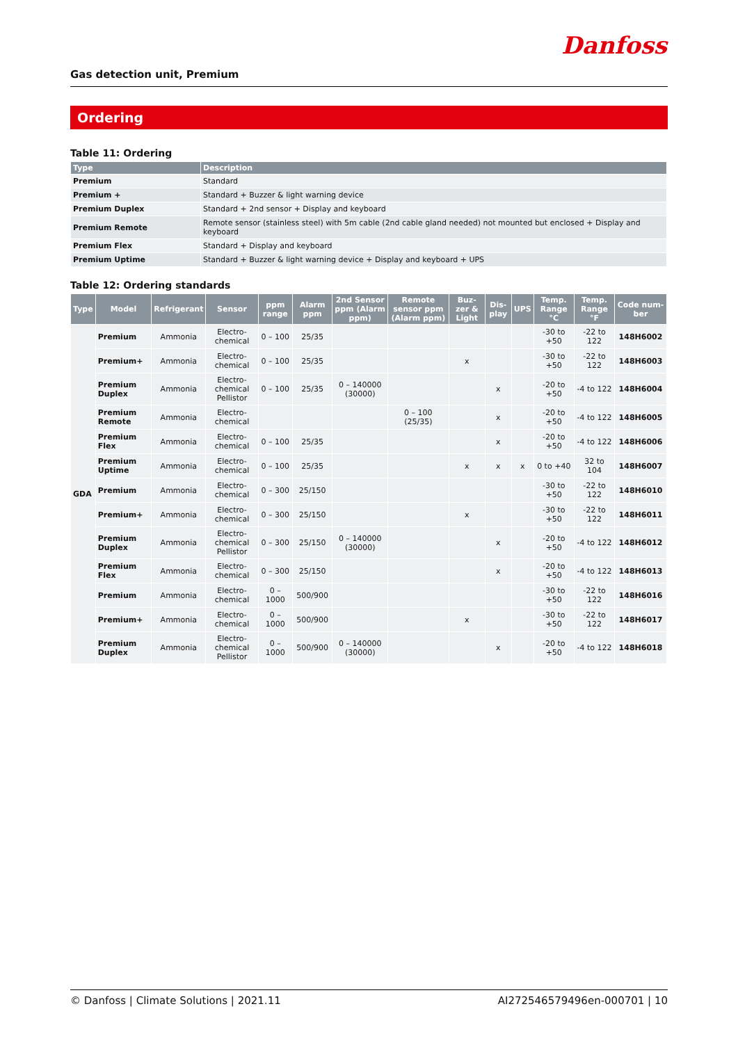Danfoss
Gas detection unit, Premium
Ordering
Table 11: Ordering
| Type | Description |
| --- | --- |
| Premium | Standard |
| Premium + | Standard + Buzzer & light warning device |
| Premium Duplex | Standard + 2nd sensor + Display and keyboard |
| Premium Remote | Remote sensor (stainless steel) with 5m cable (2nd cable gland needed) not mounted but enclosed + Display and keyboard |
| Premium Flex | Standard + Display and keyboard |
| Premium Uptime | Standard + Buzzer & light warning device + Display and keyboard + UPS |
Table 12: Ordering standards
| Type | Model | Refrigerant | Sensor | ppm range | Alarm ppm | 2nd Sensor ppm (Alarm ppm) | Remote sensor ppm (Alarm ppm) | Buz-zer & Light | Dis-play | UPS | Temp. Range °C | Temp. Range °F | Code num-ber |
| --- | --- | --- | --- | --- | --- | --- | --- | --- | --- | --- | --- | --- | --- |
| GDA | Premium | Ammonia | Electro-chemical | 0 – 100 | 25/35 | | | | | | -30 to +50 | -22 to 122 | 148H6002 |
| | Premium+ | Ammonia | Electro-chemical | 0 – 100 | 25/35 | | | x | | | -30 to +50 | -22 to 122 | 148H6003 |
| | Premium Duplex | Ammonia | Electro-chemical Pellistor | 0 – 100 | 25/35 | 0 – 140000 (30000) | | | x | | -20 to +50 | -4 to 122 | 148H6004 |
| | Premium Remote | Ammonia | Electro-chemical | | | | 0 – 100 (25/35) | | x | | -20 to +50 | -4 to 122 | 148H6005 |
| | Premium Flex | Ammonia | Electro-chemical | 0 – 100 | 25/35 | | | | x | | -20 to +50 | -4 to 122 | 148H6006 |
| | Premium Uptime | Ammonia | Electro-chemical | 0 – 100 | 25/35 | | | x | x | x | 0 to +40 | 32 to 104 | 148H6007 |
| | Premium | Ammonia | Electro-chemical | 0 – 300 | 25/150 | | | | | | -30 to +50 | -22 to 122 | 148H6010 |
| | Premium+ | Ammonia | Electro-chemical | 0 – 300 | 25/150 | | | x | | | -30 to +50 | -22 to 122 | 148H6011 |
| | Premium Duplex | Ammonia | Electro-chemical Pellistor | 0 – 300 | 25/150 | 0 – 140000 (30000) | | | x | | -20 to +50 | -4 to 122 | 148H6012 |
| | Premium Flex | Ammonia | Electro-chemical | 0 – 300 | 25/150 | | | | x | | -20 to +50 | -4 to 122 | 148H6013 |
| | Premium | Ammonia | Electro-chemical | 0 – 1000 | 500/900 | | | | | | -30 to +50 | -22 to 122 | 148H6016 |
| | Premium+ | Ammonia | Electro-chemical | 0 – 1000 | 500/900 | | | x | | | -30 to +50 | -22 to 122 | 148H6017 |
| | Premium Duplex | Ammonia | Electro-chemical Pellistor | 0 – 1000 | 500/900 | 0 – 140000 (30000) | | | x | | -20 to +50 | -4 to 122 | 148H6018 |
© Danfoss | Climate Solutions | 2021.11 AI272546579496en-000701 | 10